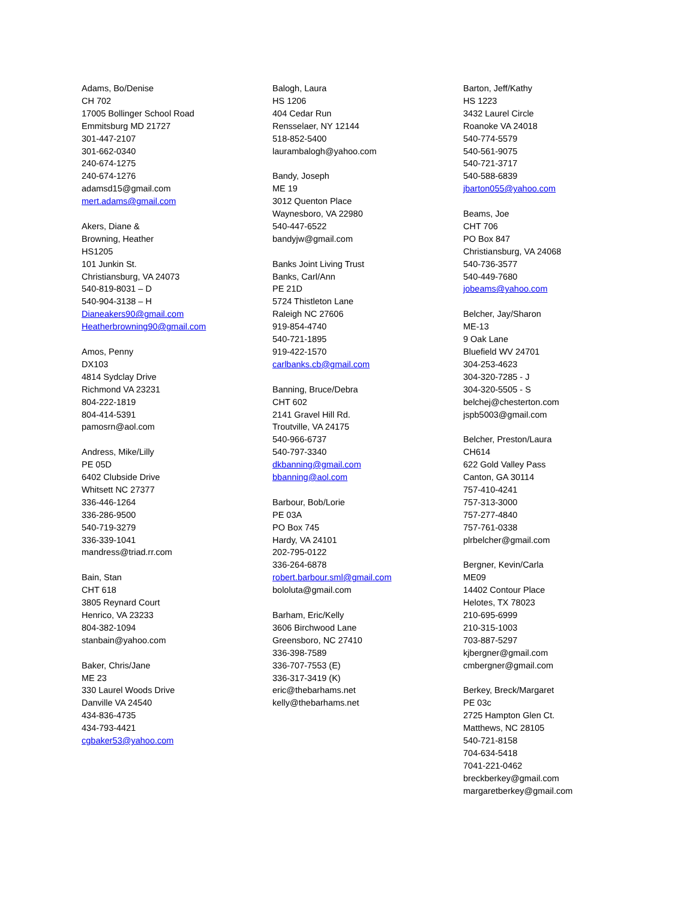Adams, Bo/Denise
CH 702
17005 Bollinger School Road
Emmitsburg MD 21727
301-447-2107
301-662-0340
240-674-1275
240-674-1276
adamsd15@gmail.com
mert.adams@gmail.com
Akers, Diane &
Browning, Heather
HS1205
101 Junkin St.
Christiansburg, VA 24073
540-819-8031 – D
540-904-3138 – H
Dianeakers90@gmail.com
Heatherbrowning90@gmail.com
Amos, Penny
DX103
4814 Sydclay Drive
Richmond VA 23231
804-222-1819
804-414-5391
pamosrn@aol.com
Andress, Mike/Lilly
PE 05D
6402 Clubside Drive
Whitsett NC 27377
336-446-1264
336-286-9500
540-719-3279
336-339-1041
mandress@triad.rr.com
Bain, Stan
CHT 618
3805 Reynard Court
Henrico, VA 23233
804-382-1094
stanbain@yahoo.com
Baker, Chris/Jane
ME 23
330 Laurel Woods Drive
Danville VA 24540
434-836-4735
434-793-4421
cgbaker53@yahoo.com
Balogh, Laura
HS 1206
404 Cedar Run
Rensselaer, NY 12144
518-852-5400
laurambalogh@yahoo.com
Bandy, Joseph
ME 19
3012 Quenton Place
Waynesboro, VA 22980
540-447-6522
bandyjw@gmail.com
Banks Joint Living Trust
Banks, Carl/Ann
PE 21D
5724 Thistleton Lane
Raleigh NC 27606
919-854-4740
540-721-1895
919-422-1570
carlbanks.cb@gmail.com
Banning, Bruce/Debra
CHT 602
2141 Gravel Hill Rd.
Troutville, VA 24175
540-966-6737
540-797-3340
dkbanning@gmail.com
bbanning@aol.com
Barbour, Bob/Lorie
PE 03A
PO Box 745
Hardy, VA 24101
202-795-0122
336-264-6878
robert.barbour.sml@gmail.com
bololuta@gmail.com
Barham, Eric/Kelly
3606 Birchwood Lane
Greensboro, NC 27410
336-398-7589
336-707-7553 (E)
336-317-3419 (K)
eric@thebarhams.net
kelly@thebarhams.net
Barton, Jeff/Kathy
HS 1223
3432 Laurel Circle
Roanoke VA 24018
540-774-5579
540-561-9075
540-721-3717
540-588-6839
jbarton055@yahoo.com
Beams, Joe
CHT 706
PO Box 847
Christiansburg, VA 24068
540-736-3577
540-449-7680
jobeams@yahoo.com
Belcher, Jay/Sharon
ME-13
9 Oak Lane
Bluefield WV 24701
304-253-4623
304-320-7285 - J
304-320-5505 - S
belchej@chesterton.com
jspb5003@gmail.com
Belcher, Preston/Laura
CH614
622 Gold Valley Pass
Canton, GA 30114
757-410-4241
757-313-3000
757-277-4840
757-761-0338
plrbelcher@gmail.com
Bergner, Kevin/Carla
ME09
14402 Contour Place
Helotes, TX 78023
210-695-6999
210-315-1003
703-887-5297
kjbergner@gmail.com
cmbergner@gmail.com
Berkey, Breck/Margaret
PE 03c
2725 Hampton Glen Ct.
Matthews, NC 28105
540-721-8158
704-634-5418
7041-221-0462
breckberkey@gmail.com
margaretberkey@gmail.com